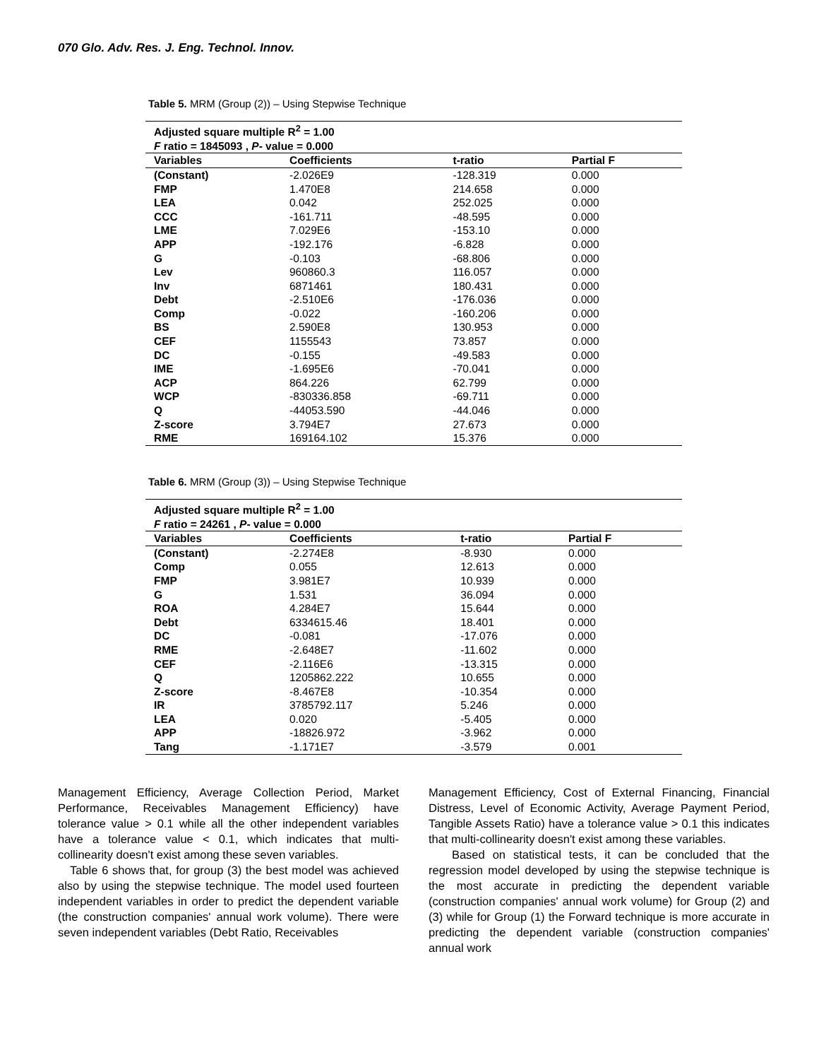070 Glo. Adv. Res. J. Eng. Technol. Innov.
Table 5. MRM (Group (2)) – Using Stepwise Technique
| Adjusted square multiple R<sup>2</sup> = 1.00 | | | |
| F ratio = 1845093 , P - value = 0.000 | | | |
| Variables | Coefficients | t-ratio | Partial F |
| (Constant) | -2.026E9 | -128.319 | 0.000 |
| FMP | 1.470E8 | 214.658 | 0.000 |
| LEA | 0.042 | 252.025 | 0.000 |
| CCC | -161.711 | -48.595 | 0.000 |
| LME | 7.029E6 | -153.10 | 0.000 |
| APP | -192.176 | -6.828 | 0.000 |
| G | -0.103 | -68.806 | 0.000 |
| Lev | 960860.3 | 116.057 | 0.000 |
| Inv | 6871461 | 180.431 | 0.000 |
| Debt | -2.510E6 | -176.036 | 0.000 |
| Comp | -0.022 | -160.206 | 0.000 |
| BS | 2.590E8 | 130.953 | 0.000 |
| CEF | 1155543 | 73.857 | 0.000 |
| DC | -0.155 | -49.583 | 0.000 |
| IME | -1.695E6 | -70.041 | 0.000 |
| ACP | 864.226 | 62.799 | 0.000 |
| WCP | -830336.858 | -69.711 | 0.000 |
| Q | -44053.590 | -44.046 | 0.000 |
| Z-score | 3.794E7 | 27.673 | 0.000 |
| RME | 169164.102 | 15.376 | 0.000 |
Table 6. MRM (Group (3)) – Using Stepwise Technique
| Adjusted square multiple R<sup>2</sup> = 1.00 | | | |
| F ratio = 24261 , P - value = 0.000 | | | |
| Variables | Coefficients | t-ratio | Partial F |
| (Constant) | -2.274E8 | -8.930 | 0.000 |
| Comp | 0.055 | 12.613 | 0.000 |
| FMP | 3.981E7 | 10.939 | 0.000 |
| G | 1.531 | 36.094 | 0.000 |
| ROA | 4.284E7 | 15.644 | 0.000 |
| Debt | 6334615.46 | 18.401 | 0.000 |
| DC | -0.081 | -17.076 | 0.000 |
| RME | -2.648E7 | -11.602 | 0.000 |
| CEF | -2.116E6 | -13.315 | 0.000 |
| Q | 1205862.222 | 10.655 | 0.000 |
| Z-score | -8.467E8 | -10.354 | 0.000 |
| IR | 3785792.117 | 5.246 | 0.000 |
| LEA | 0.020 | -5.405 | 0.000 |
| APP | -18826.972 | -3.962 | 0.000 |
| Tang | -1.171E7 | -3.579 | 0.001 |
Management Efficiency, Average Collection Period, Market Performance, Receivables Management Efficiency) have tolerance value > 0.1 while all the other independent variables have a tolerance value < 0.1, which indicates that multi-collinearity doesn't exist among these seven variables.
Table 6 shows that, for group (3) the best model was achieved also by using the stepwise technique. The model used fourteen independent variables in order to predict the dependent variable (the construction companies' annual work volume). There were seven independent variables (Debt Ratio, Receivables
Management Efficiency, Cost of External Financing, Financial Distress, Level of Economic Activity, Average Payment Period, Tangible Assets Ratio) have a tolerance value > 0.1 this indicates that multi-collinearity doesn't exist among these variables.
Based on statistical tests, it can be concluded that the regression model developed by using the stepwise technique is the most accurate in predicting the dependent variable (construction companies' annual work volume) for Group (2) and (3) while for Group (1) the Forward technique is more accurate in predicting the dependent variable (construction companies' annual work